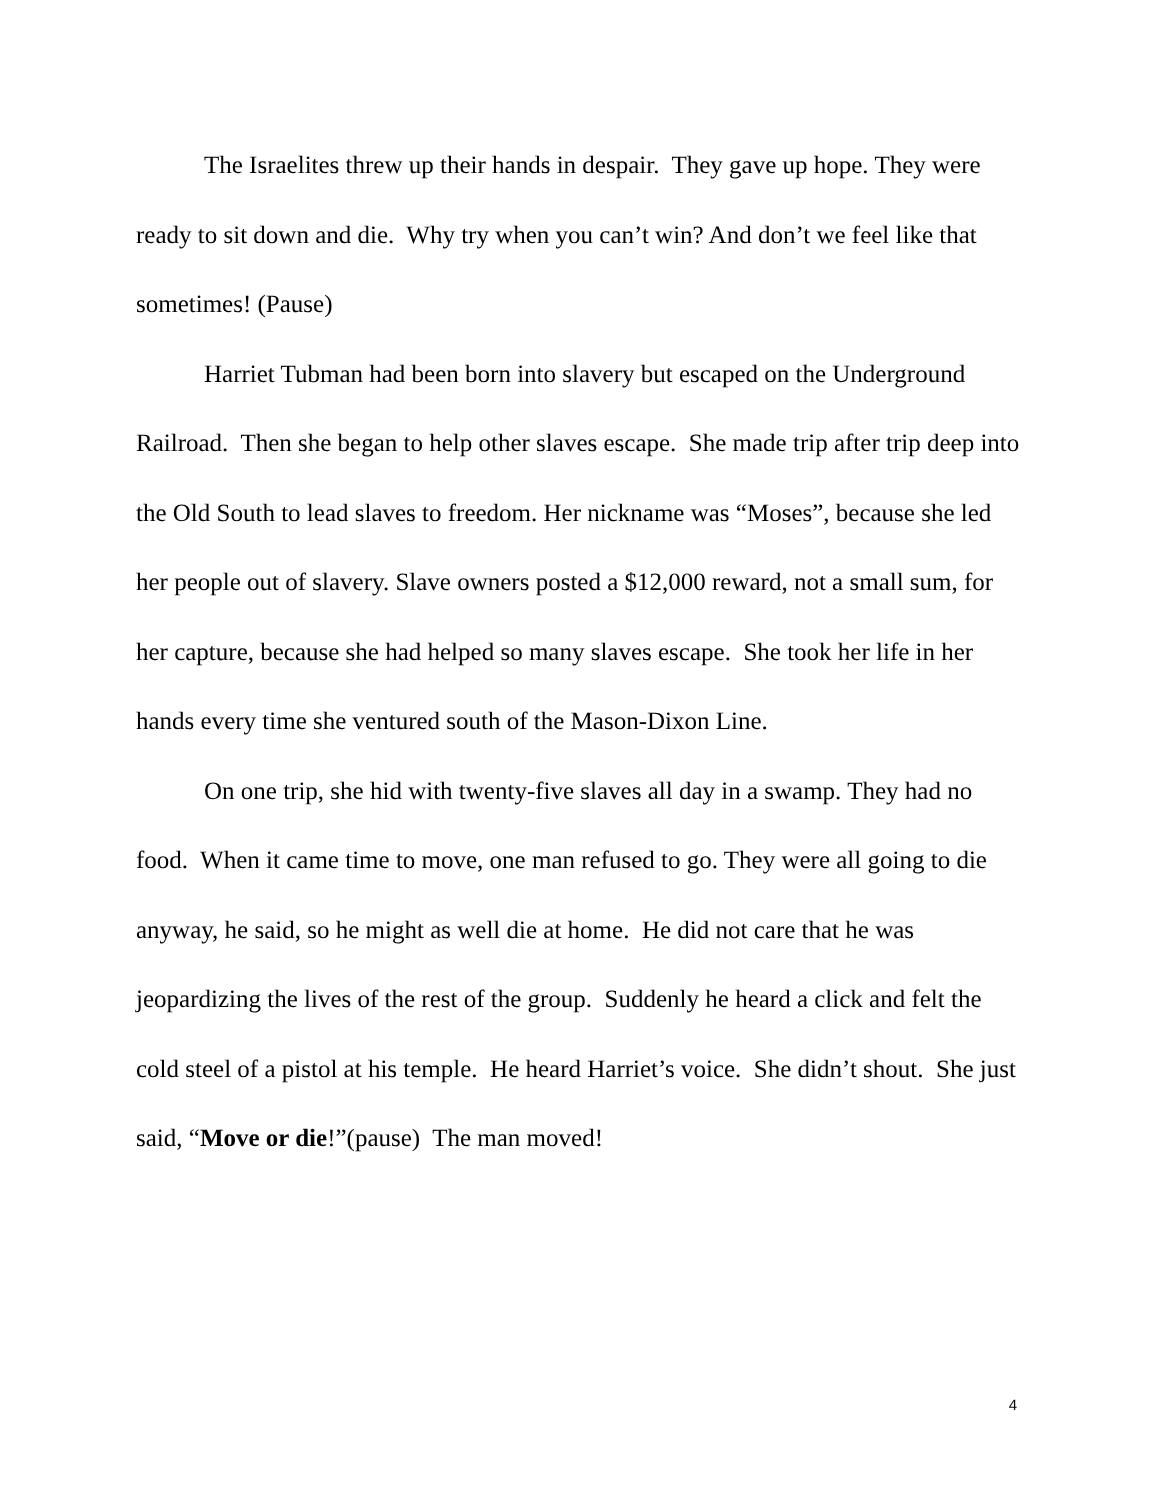The Israelites threw up their hands in despair. They gave up hope. They were ready to sit down and die. Why try when you can’t win? And don’t we feel like that sometimes! (Pause)
Harriet Tubman had been born into slavery but escaped on the Underground Railroad. Then she began to help other slaves escape. She made trip after trip deep into the Old South to lead slaves to freedom. Her nickname was “Moses”, because she led her people out of slavery. Slave owners posted a $12,000 reward, not a small sum, for her capture, because she had helped so many slaves escape. She took her life in her hands every time she ventured south of the Mason-Dixon Line.
On one trip, she hid with twenty-five slaves all day in a swamp. They had no food. When it came time to move, one man refused to go. They were all going to die anyway, he said, so he might as well die at home. He did not care that he was jeopardizing the lives of the rest of the group. Suddenly he heard a click and felt the cold steel of a pistol at his temple. He heard Harriet’s voice. She didn’t shout. She just said, “Move or die!”(pause) The man moved!
4